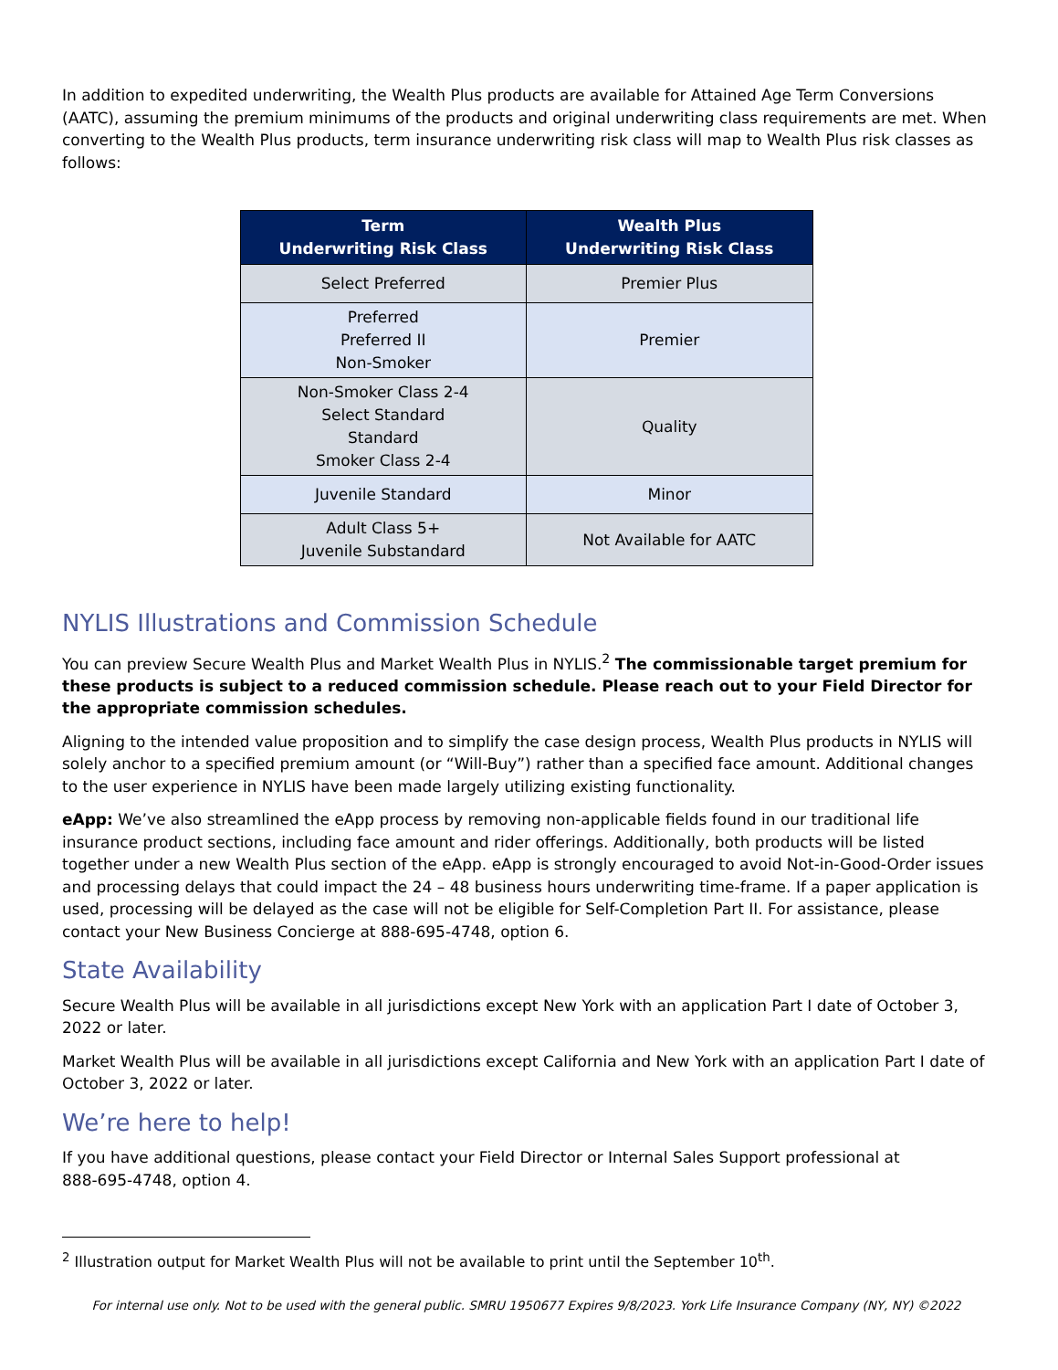In addition to expedited underwriting, the Wealth Plus products are available for Attained Age Term Conversions (AATC), assuming the premium minimums of the products and original underwriting class requirements are met. When converting to the Wealth Plus products, term insurance underwriting risk class will map to Wealth Plus risk classes as follows:
| Term Underwriting Risk Class | Wealth Plus Underwriting Risk Class |
| --- | --- |
| Select Preferred | Premier Plus |
| Preferred Preferred II Non-Smoker | Premier |
| Non-Smoker Class 2-4 Select Standard Standard Smoker Class 2-4 | Quality |
| Juvenile Standard | Minor |
| Adult Class 5+ Juvenile Substandard | Not Available for AATC |
NYLIS Illustrations and Commission Schedule
You can preview Secure Wealth Plus and Market Wealth Plus in NYLIS.<sup>2</sup> The commissionable target premium for these products is subject to a reduced commission schedule. Please reach out to your Field Director for the appropriate commission schedules.
Aligning to the intended value proposition and to simplify the case design process, Wealth Plus products in NYLIS will solely anchor to a specified premium amount (or “Will-Buy”) rather than a specified face amount. Additional changes to the user experience in NYLIS have been made largely utilizing existing functionality.
eApp: We’ve also streamlined the eApp process by removing non-applicable fields found in our traditional life insurance product sections, including face amount and rider offerings. Additionally, both products will be listed together under a new Wealth Plus section of the eApp. eApp is strongly encouraged to avoid Not-in-Good-Order issues and processing delays that could impact the 24 – 48 business hours underwriting time-frame. If a paper application is used, processing will be delayed as the case will not be eligible for Self-Completion Part II. For assistance, please contact your New Business Concierge at 888-695-4748, option 6.
State Availability
Secure Wealth Plus will be available in all jurisdictions except New York with an application Part I date of October 3, 2022 or later.
Market Wealth Plus will be available in all jurisdictions except California and New York with an application Part I date of October 3, 2022 or later.
We’re here to help!
If you have additional questions, please contact your Field Director or Internal Sales Support professional at
888-695-4748, option 4.
<sup>2</sup> Illustration output for Market Wealth Plus will not be available to print until the September 10<sup>th</sup>.
For internal use only. Not to be used with the general public. SMRU 1950677 Expires 9/8/2023. York Life Insurance Company (NY, NY) ©2022